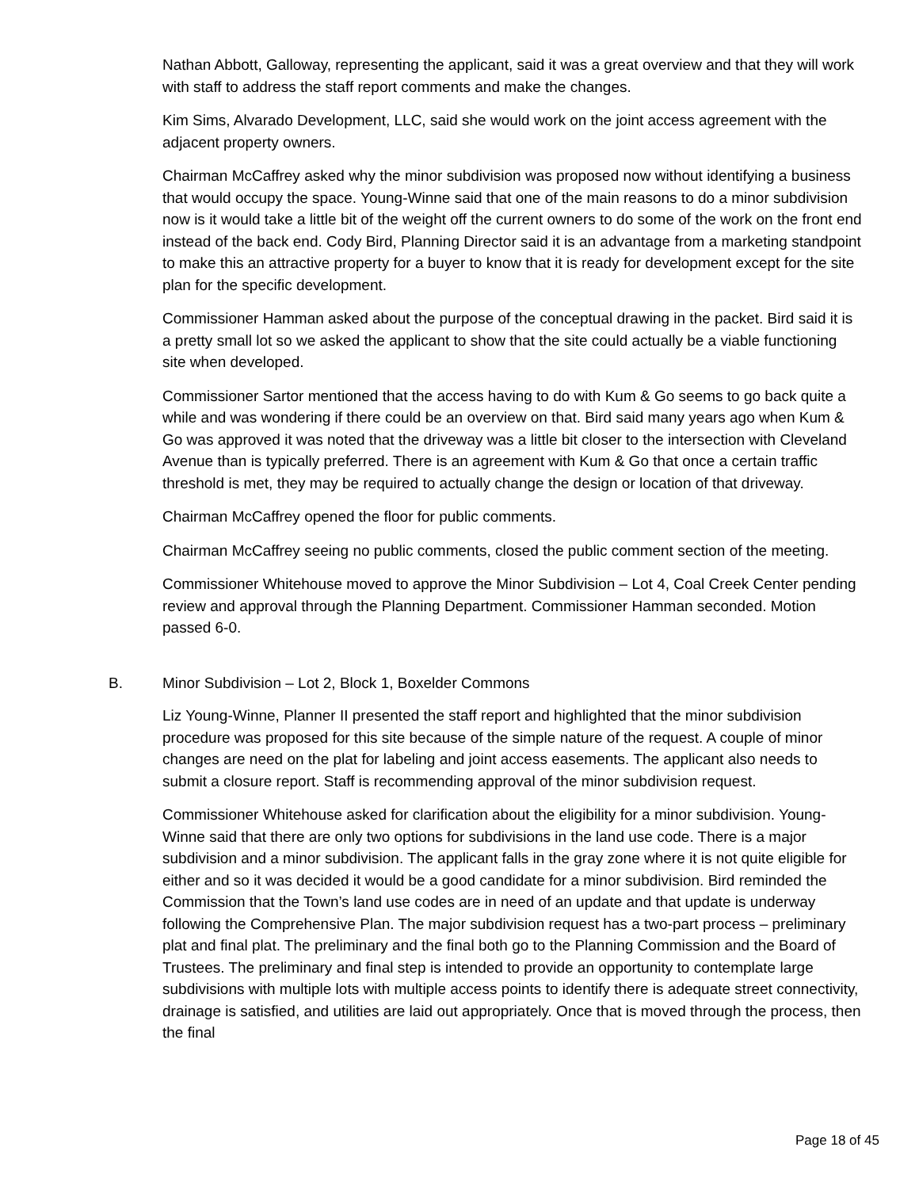Nathan Abbott, Galloway, representing the applicant, said it was a great overview and that they will work with staff to address the staff report comments and make the changes.
Kim Sims, Alvarado Development, LLC, said she would work on the joint access agreement with the adjacent property owners.
Chairman McCaffrey asked why the minor subdivision was proposed now without identifying a business that would occupy the space. Young-Winne said that one of the main reasons to do a minor subdivision now is it would take a little bit of the weight off the current owners to do some of the work on the front end instead of the back end. Cody Bird, Planning Director said it is an advantage from a marketing standpoint to make this an attractive property for a buyer to know that it is ready for development except for the site plan for the specific development.
Commissioner Hamman asked about the purpose of the conceptual drawing in the packet. Bird said it is a pretty small lot so we asked the applicant to show that the site could actually be a viable functioning site when developed.
Commissioner Sartor mentioned that the access having to do with Kum & Go seems to go back quite a while and was wondering if there could be an overview on that. Bird said many years ago when Kum & Go was approved it was noted that the driveway was a little bit closer to the intersection with Cleveland Avenue than is typically preferred. There is an agreement with Kum & Go that once a certain traffic threshold is met, they may be required to actually change the design or location of that driveway.
Chairman McCaffrey opened the floor for public comments.
Chairman McCaffrey seeing no public comments, closed the public comment section of the meeting.
Commissioner Whitehouse moved to approve the Minor Subdivision – Lot 4, Coal Creek Center pending review and approval through the Planning Department. Commissioner Hamman seconded. Motion passed 6-0.
B. Minor Subdivision – Lot 2, Block 1, Boxelder Commons
Liz Young-Winne, Planner II presented the staff report and highlighted that the minor subdivision procedure was proposed for this site because of the simple nature of the request. A couple of minor changes are need on the plat for labeling and joint access easements. The applicant also needs to submit a closure report. Staff is recommending approval of the minor subdivision request.
Commissioner Whitehouse asked for clarification about the eligibility for a minor subdivision. Young-Winne said that there are only two options for subdivisions in the land use code. There is a major subdivision and a minor subdivision. The applicant falls in the gray zone where it is not quite eligible for either and so it was decided it would be a good candidate for a minor subdivision. Bird reminded the Commission that the Town’s land use codes are in need of an update and that update is underway following the Comprehensive Plan. The major subdivision request has a two-part process – preliminary plat and final plat. The preliminary and the final both go to the Planning Commission and the Board of Trustees. The preliminary and final step is intended to provide an opportunity to contemplate large subdivisions with multiple lots with multiple access points to identify there is adequate street connectivity, drainage is satisfied, and utilities are laid out appropriately. Once that is moved through the process, then the final
Page 18 of 45